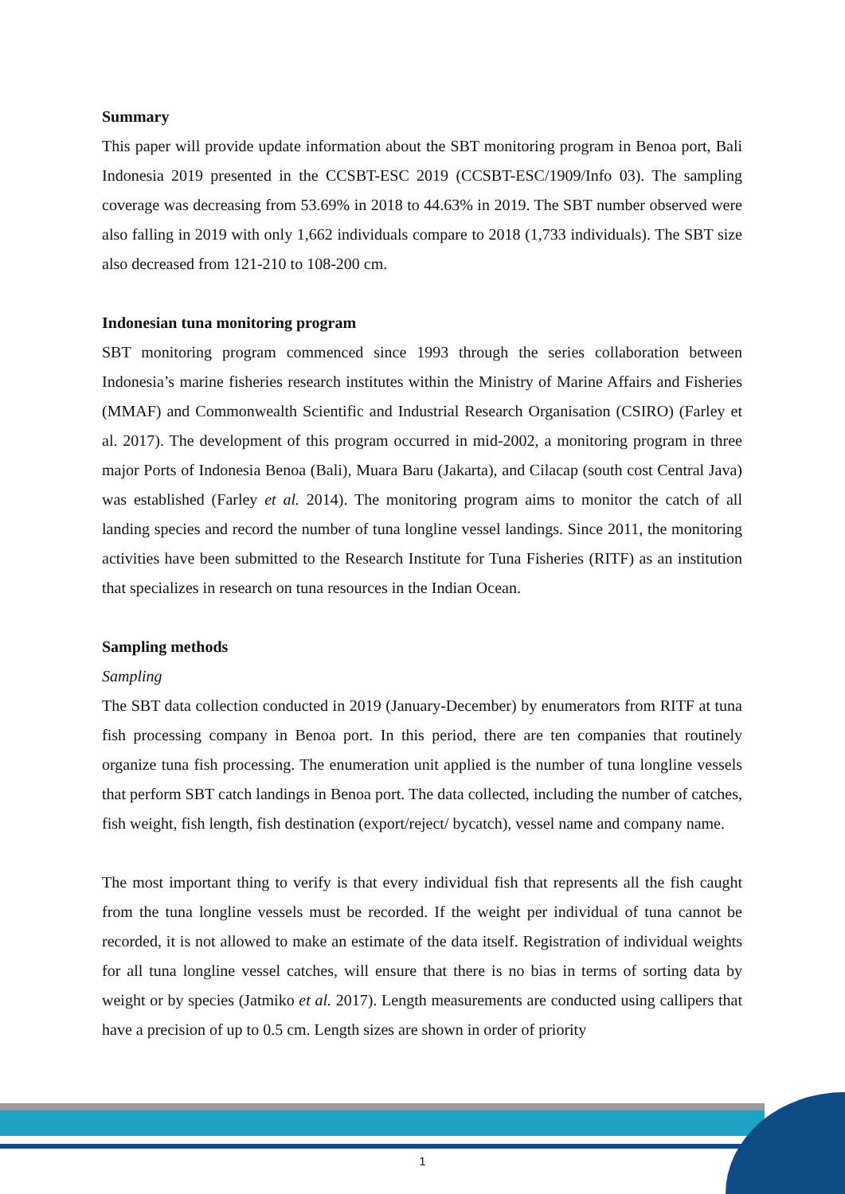Summary
This paper will provide update information about the SBT monitoring program in Benoa port, Bali Indonesia 2019 presented in the CCSBT-ESC 2019 (CCSBT-ESC/1909/Info 03). The sampling coverage was decreasing from 53.69% in 2018 to 44.63% in 2019. The SBT number observed were also falling in 2019 with only 1,662 individuals compare to 2018 (1,733 individuals). The SBT size also decreased from 121-210 to 108-200 cm.
Indonesian tuna monitoring program
SBT monitoring program commenced since 1993 through the series collaboration between Indonesia’s marine fisheries research institutes within the Ministry of Marine Affairs and Fisheries (MMAF) and Commonwealth Scientific and Industrial Research Organisation (CSIRO) (Farley et al. 2017). The development of this program occurred in mid-2002, a monitoring program in three major Ports of Indonesia Benoa (Bali), Muara Baru (Jakarta), and Cilacap (south cost Central Java) was established (Farley et al. 2014). The monitoring program aims to monitor the catch of all landing species and record the number of tuna longline vessel landings. Since 2011, the monitoring activities have been submitted to the Research Institute for Tuna Fisheries (RITF) as an institution that specializes in research on tuna resources in the Indian Ocean.
Sampling methods
Sampling
The SBT data collection conducted in 2019 (January-December) by enumerators from RITF at tuna fish processing company in Benoa port. In this period, there are ten companies that routinely organize tuna fish processing. The enumeration unit applied is the number of tuna longline vessels that perform SBT catch landings in Benoa port. The data collected, including the number of catches, fish weight, fish length, fish destination (export/reject/ bycatch), vessel name and company name.
The most important thing to verify is that every individual fish that represents all the fish caught from the tuna longline vessels must be recorded. If the weight per individual of tuna cannot be recorded, it is not allowed to make an estimate of the data itself. Registration of individual weights for all tuna longline vessel catches, will ensure that there is no bias in terms of sorting data by weight or by species (Jatmiko et al. 2017). Length measurements are conducted using callipers that have a precision of up to 0.5 cm. Length sizes are shown in order of priority
1